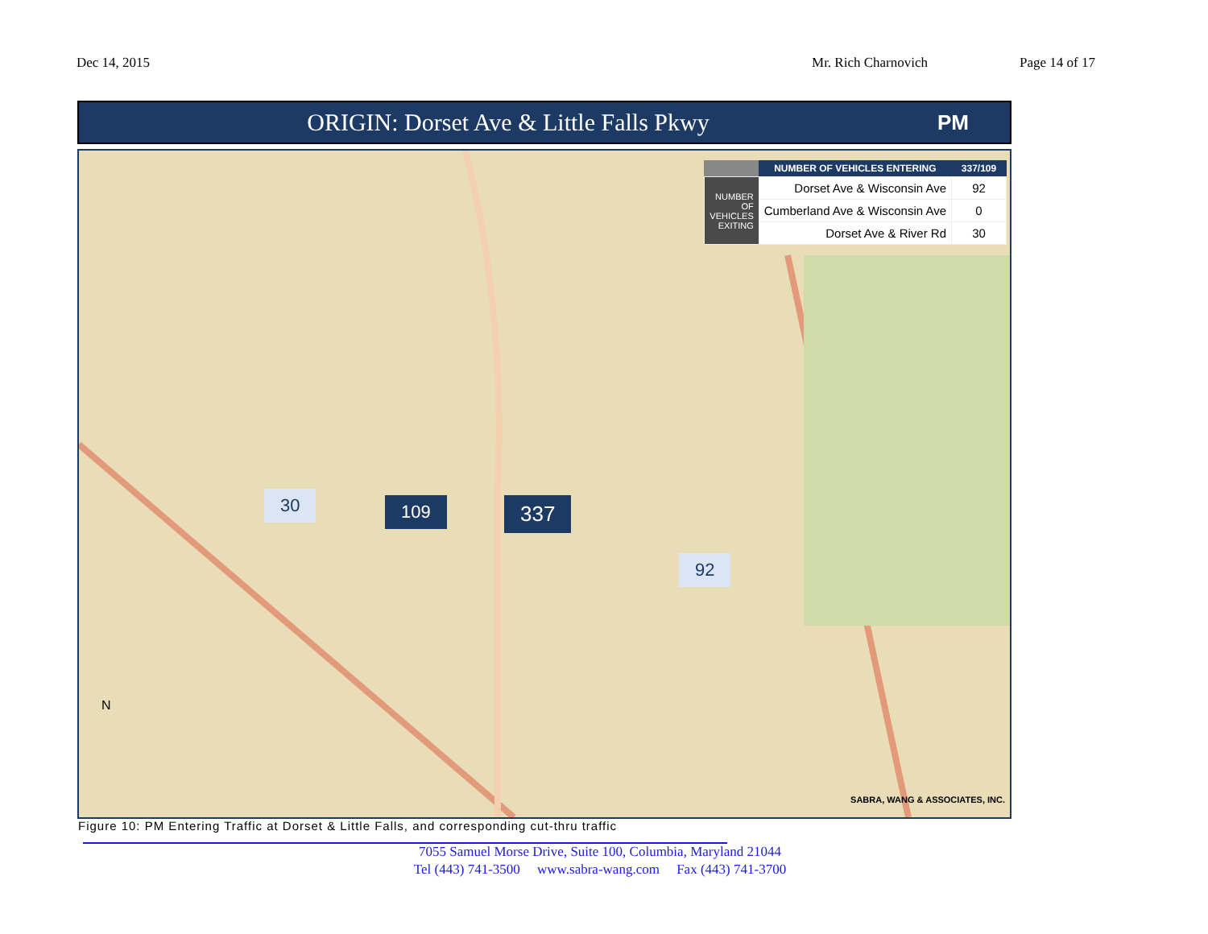Dec 14, 2015 Mr. Rich Charnovich Page 14 of 17
ORIGIN: Dorset Ave & Little Falls Pkwy
PM
| | NUMBER OF VEHICLES ENTERING | 337/109 |
| --- | --- | --- |
| NUMBER OF VEHICLES EXITING | Dorset Ave & Wisconsin Ave | 92 |
| | Cumberland Ave & Wisconsin Ave | 0 |
| | Dorset Ave & River Rd | 30 |
30 109 337
92
N
SABRA, WANG & ASSOCIATES, INC.
Figure 10: PM Entering Traffic at Dorset & Little Falls, and corresponding cut-thru traffic
7055 Samuel Morse Drive, Suite 100, Columbia, Maryland 21044
Tel (443) 741-3500 www.sabra-wang.com Fax (443) 741-3700